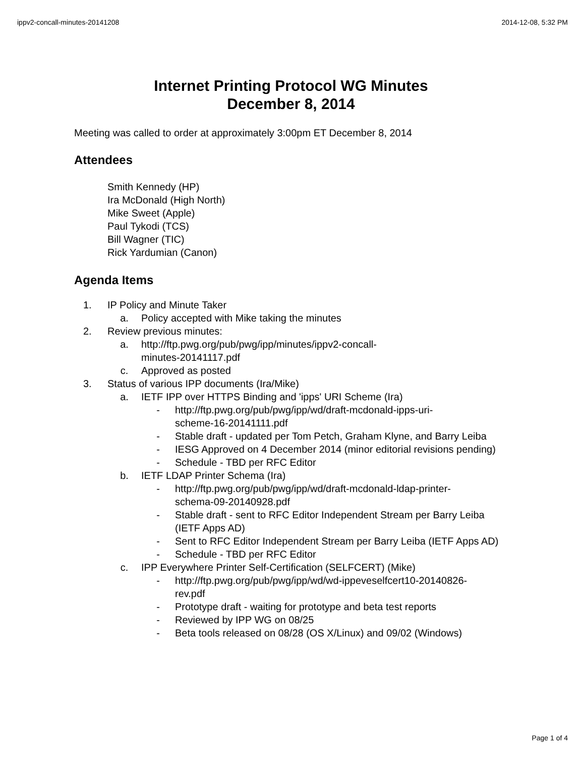ippv2-concall-minutes-20141208 2014-12-08, 5:32 PM
Internet Printing Protocol WG Minutes
December 8, 2014
Meeting was called to order at approximately 3:00pm ET December 8, 2014
Attendees
Smith Kennedy (HP)
Ira McDonald (High North)
Mike Sweet (Apple)
Paul Tykodi (TCS)
Bill Wagner (TIC)
Rick Yardumian (Canon)
Agenda Items
1. IP Policy and Minute Taker
a. Policy accepted with Mike taking the minutes
2. Review previous minutes:
a. http://ftp.pwg.org/pub/pwg/ipp/minutes/ippv2-concall-
minutes-20141117.pdf
c. Approved as posted
3. Status of various IPP documents (Ira/Mike)
a. IETF IPP over HTTPS Binding and 'ipps' URI Scheme (Ira)
- http://ftp.pwg.org/pub/pwg/ipp/wd/draft-mcdonald-ipps-uri-
scheme-16-20141111.pdf
- Stable draft - updated per Tom Petch, Graham Klyne, and Barry Leiba
- IESG Approved on 4 December 2014 (minor editorial revisions pending)
- Schedule - TBD per RFC Editor
b. IETF LDAP Printer Schema (Ira)
- http://ftp.pwg.org/pub/pwg/ipp/wd/draft-mcdonald-ldap-printer-
schema-09-20140928.pdf
- Stable draft - sent to RFC Editor Independent Stream per Barry Leiba (IETF Apps AD)
- Sent to RFC Editor Independent Stream per Barry Leiba (IETF Apps AD)
- Schedule - TBD per RFC Editor
c. IPP Everywhere Printer Self-Certification (SELFCERT) (Mike)
- http://ftp.pwg.org/pub/pwg/ipp/wd/wd-ippeveselfcert10-20140826-
rev.pdf
- Prototype draft - waiting for prototype and beta test reports
- Reviewed by IPP WG on 08/25
- Beta tools released on 08/28 (OS X/Linux) and 09/02 (Windows)
Page 1 of 4